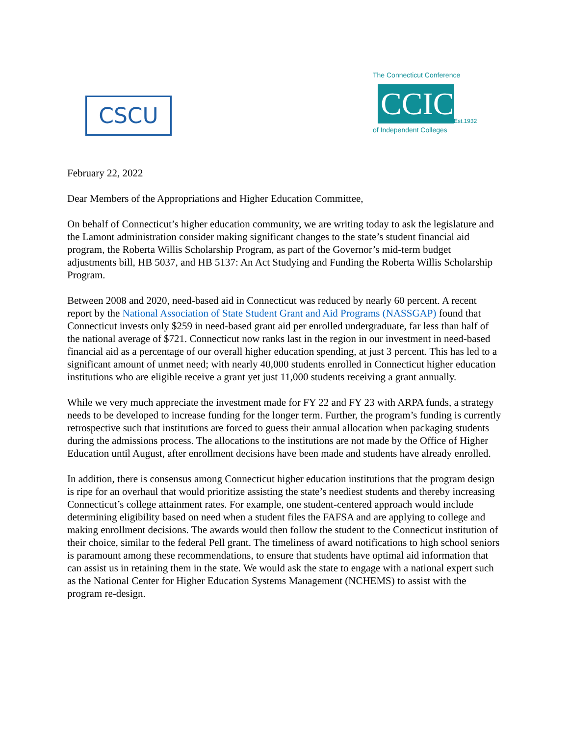CSCU
The Connecticut Conference
CCIC
Est.1932
of Independent Colleges
February 22, 2022
Dear Members of the Appropriations and Higher Education Committee,
On behalf of Connecticut’s higher education community, we are writing today to ask the legislature and the Lamont administration consider making significant changes to the state’s student financial aid program, the Roberta Willis Scholarship Program, as part of the Governor’s mid-term budget adjustments bill, HB 5037, and HB 5137: An Act Studying and Funding the Roberta Willis Scholarship Program.
Between 2008 and 2020, need-based aid in Connecticut was reduced by nearly 60 percent. A recent report by the National Association of State Student Grant and Aid Programs (NASSGAP) found that Connecticut invests only $259 in need-based grant aid per enrolled undergraduate, far less than half of the national average of $721. Connecticut now ranks last in the region in our investment in need-based financial aid as a percentage of our overall higher education spending, at just 3 percent. This has led to a significant amount of unmet need; with nearly 40,000 students enrolled in Connecticut higher education institutions who are eligible receive a grant yet just 11,000 students receiving a grant annually.
While we very much appreciate the investment made for FY 22 and FY 23 with ARPA funds, a strategy needs to be developed to increase funding for the longer term. Further, the program’s funding is currently retrospective such that institutions are forced to guess their annual allocation when packaging students during the admissions process. The allocations to the institutions are not made by the Office of Higher Education until August, after enrollment decisions have been made and students have already enrolled.
In addition, there is consensus among Connecticut higher education institutions that the program design is ripe for an overhaul that would prioritize assisting the state’s neediest students and thereby increasing Connecticut’s college attainment rates. For example, one student-centered approach would include determining eligibility based on need when a student files the FAFSA and are applying to college and making enrollment decisions. The awards would then follow the student to the Connecticut institution of their choice, similar to the federal Pell grant. The timeliness of award notifications to high school seniors is paramount among these recommendations, to ensure that students have optimal aid information that can assist us in retaining them in the state. We would ask the state to engage with a national expert such as the National Center for Higher Education Systems Management (NCHEMS) to assist with the program re-design.